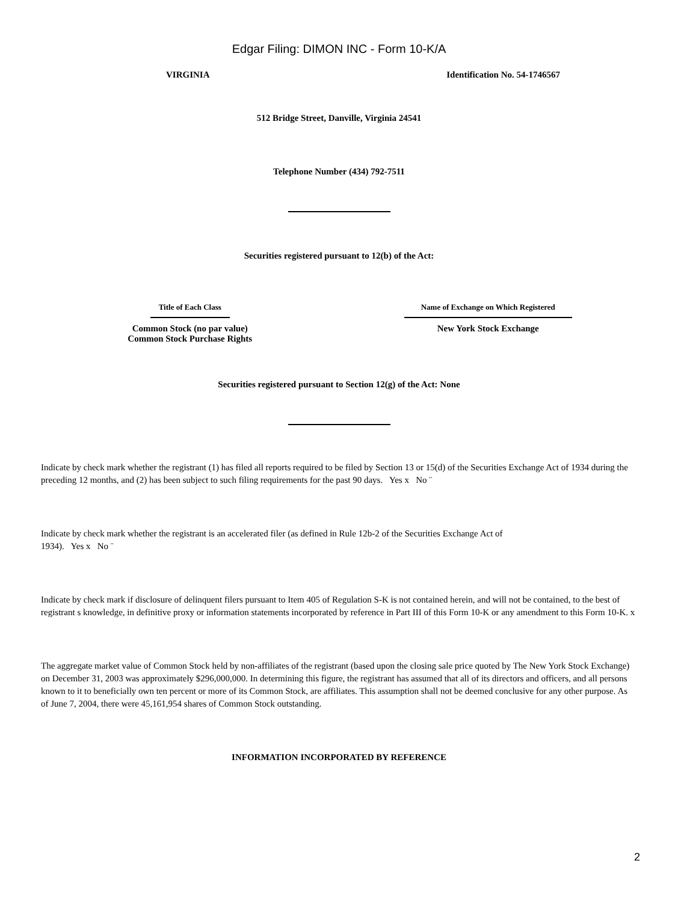Edgar Filing: DIMON INC - Form 10-K/A
| VIRGINIA | Identification No. 54-1746567 |
512 Bridge Street, Danville, Virginia 24541
Telephone Number (434) 792-7511
Securities registered pursuant to 12(b) of the Act:
| Title of Each Class | Name of Exchange on Which Registered |
| --- | --- |
| Common Stock (no par value) Common Stock Purchase Rights | New York Stock Exchange |
Securities registered pursuant to Section 12(g) of the Act: None
Indicate by check mark whether the registrant (1) has filed all reports required to be filed by Section 13 or 15(d) of the Securities Exchange Act of 1934 during the preceding 12 months, and (2) has been subject to such filing requirements for the past 90 days. Yes x No ¨
Indicate by check mark whether the registrant is an accelerated filer (as defined in Rule 12b-2 of the Securities Exchange Act of
1934). Yes x No ¨
Indicate by check mark if disclosure of delinquent filers pursuant to Item 405 of Regulation S-K is not contained herein, and will not be contained, to the best of registrant s knowledge, in definitive proxy or information statements incorporated by reference in Part III of this Form 10-K or any amendment to this Form 10-K. x
The aggregate market value of Common Stock held by non-affiliates of the registrant (based upon the closing sale price quoted by The New York Stock Exchange) on December 31, 2003 was approximately $296,000,000. In determining this figure, the registrant has assumed that all of its directors and officers, and all persons known to it to beneficially own ten percent or more of its Common Stock, are affiliates. This assumption shall not be deemed conclusive for any other purpose. As of June 7, 2004, there were 45,161,954 shares of Common Stock outstanding.
INFORMATION INCORPORATED BY REFERENCE
2